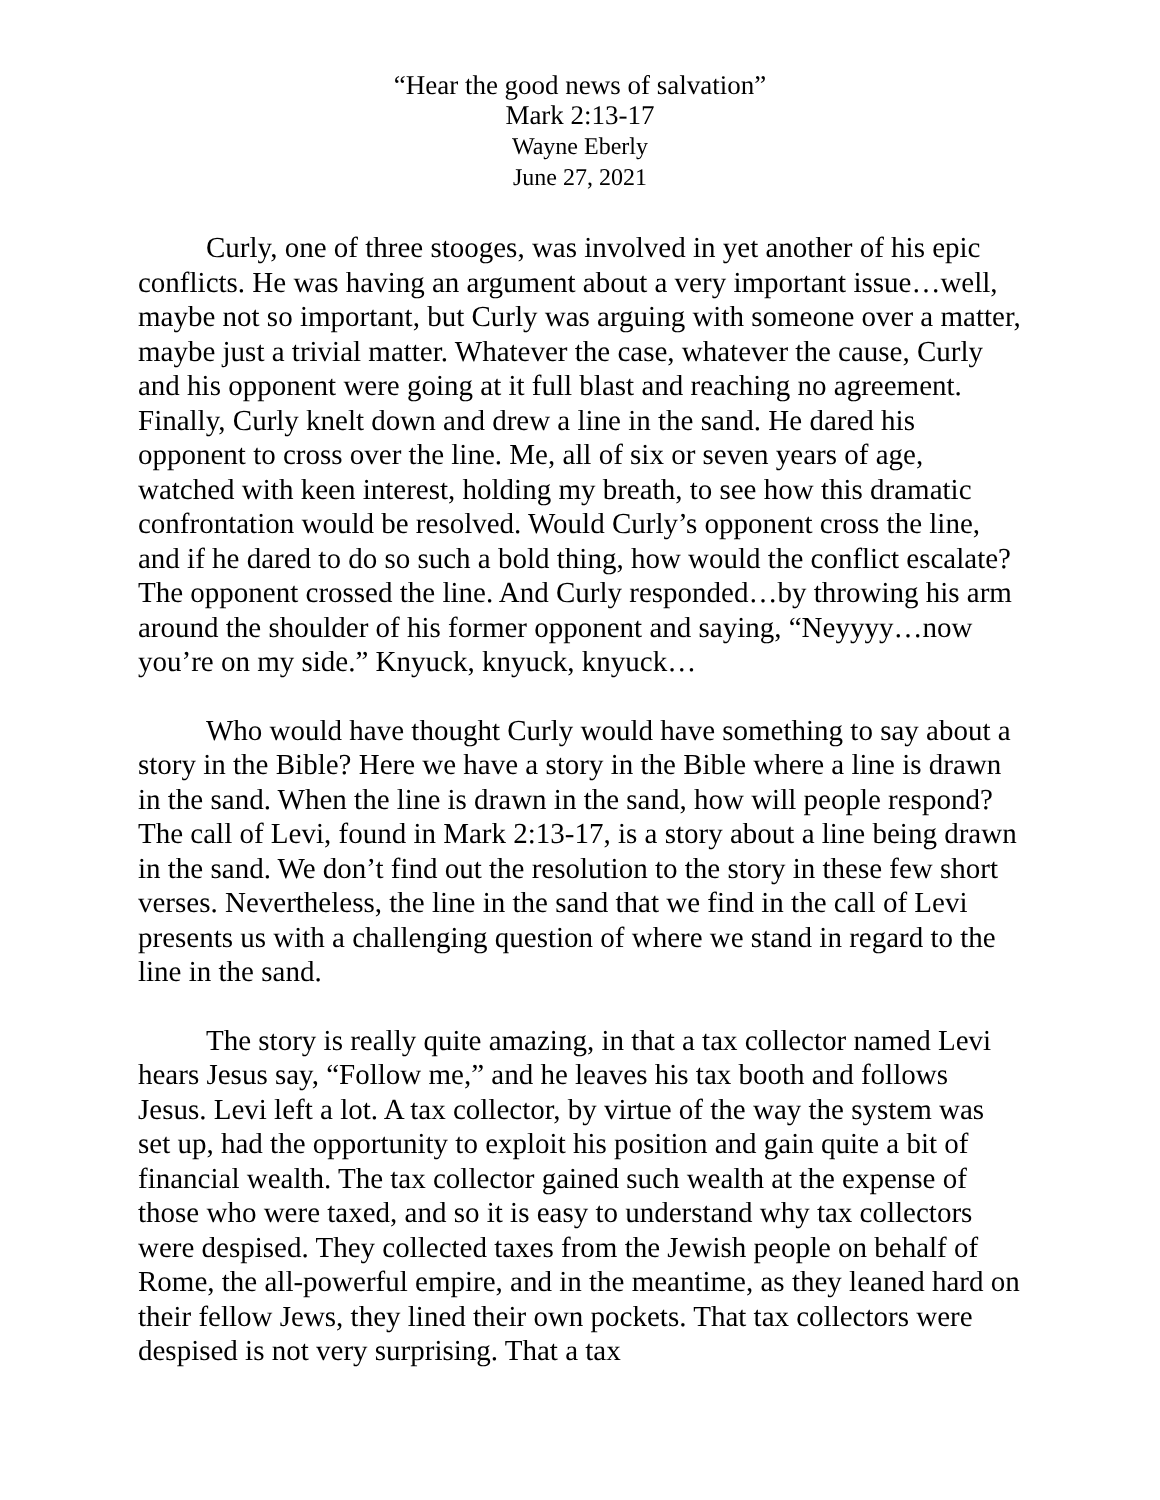“Hear the good news of salvation”
Mark 2:13-17
Wayne Eberly
June 27, 2021
Curly, one of three stooges, was involved in yet another of his epic conflicts. He was having an argument about a very important issue…well, maybe not so important, but Curly was arguing with someone over a matter, maybe just a trivial matter. Whatever the case, whatever the cause, Curly and his opponent were going at it full blast and reaching no agreement. Finally, Curly knelt down and drew a line in the sand. He dared his opponent to cross over the line. Me, all of six or seven years of age, watched with keen interest, holding my breath, to see how this dramatic confrontation would be resolved. Would Curly’s opponent cross the line, and if he dared to do so such a bold thing, how would the conflict escalate? The opponent crossed the line. And Curly responded…by throwing his arm around the shoulder of his former opponent and saying, “Neyyyy…now you’re on my side.” Knyuck, knyuck, knyuck…
Who would have thought Curly would have something to say about a story in the Bible? Here we have a story in the Bible where a line is drawn in the sand. When the line is drawn in the sand, how will people respond? The call of Levi, found in Mark 2:13-17, is a story about a line being drawn in the sand. We don’t find out the resolution to the story in these few short verses. Nevertheless, the line in the sand that we find in the call of Levi presents us with a challenging question of where we stand in regard to the line in the sand.
The story is really quite amazing, in that a tax collector named Levi hears Jesus say, “Follow me,” and he leaves his tax booth and follows Jesus. Levi left a lot. A tax collector, by virtue of the way the system was set up, had the opportunity to exploit his position and gain quite a bit of financial wealth. The tax collector gained such wealth at the expense of those who were taxed, and so it is easy to understand why tax collectors were despised. They collected taxes from the Jewish people on behalf of Rome, the all-powerful empire, and in the meantime, as they leaned hard on their fellow Jews, they lined their own pockets. That tax collectors were despised is not very surprising. That a tax